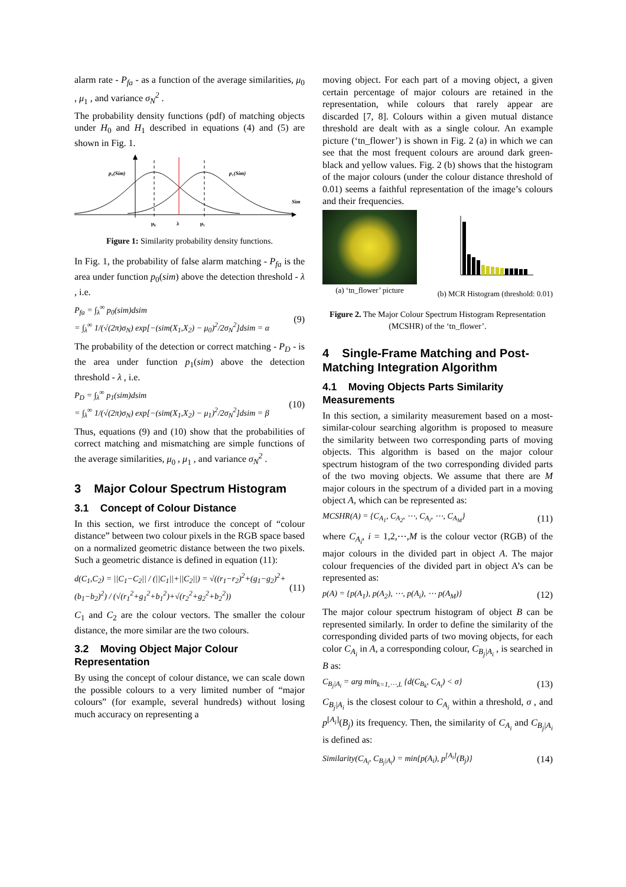alarm rate - P<sub>fa</sub> - as a function of the average similarities, μ<sub>0</sub> , μ<sub>1</sub> , and variance σ<sub>N</sub><sup>2</sup> .
The probability density functions (pdf) of matching objects under H<sub>0</sub> and H<sub>1</sub> described in equations (4) and (5) are shown in Fig. 1.
p₀(Sim)
p₁(Sim)
Sim
μ₀
λ
μ₁
Figure 1: Similarity probability density functions.
In Fig. 1, the probability of false alarm matching - P<sub>fa</sub> is the area under function p<sub>0</sub>(sim) above the detection threshold - λ , i.e.
P<sub>fa</sub> = ∫<sub>λ</sub><sup>∞</sup> p<sub>0</sub>(sim)dsim
= ∫<sub>λ</sub><sup>∞</sup> 1/(√(2π)σ<sub>N</sub>) exp[−(sim(X<sub>1</sub>,X<sub>2</sub>) − μ<sub>0</sub>)<sup>2</sup>/2σ<sub>N</sub><sup>2</sup>]dsim = α
(9)
The probability of the detection or correct matching - P<sub>D</sub> - is the area under function p<sub>1</sub>(sim) above the detection threshold - λ , i.e.
P<sub>D</sub> = ∫<sub>λ</sub><sup>∞</sup> p<sub>1</sub>(sim)dsim
= ∫<sub>λ</sub><sup>∞</sup> 1/(√(2π)σ<sub>N</sub>) exp[−(sim(X<sub>1</sub>,X<sub>2</sub>) − μ<sub>1</sub>)<sup>2</sup>/2σ<sub>N</sub><sup>2</sup>]dsim = β
(10)
Thus, equations (9) and (10) show that the probabilities of correct matching and mismatching are simple functions of the average similarities, μ<sub>0</sub> , μ<sub>1</sub> , and variance σ<sub>N</sub><sup>2</sup> .
3 Major Colour Spectrum Histogram
3.1 Concept of Colour Distance
In this section, we first introduce the concept of “colour distance” between two colour pixels in the RGB space based on a normalized geometric distance between the two pixels. Such a geometric distance is defined in equation (11):
d(C<sub>1</sub>,C<sub>2</sub>) = ||C<sub>1</sub>−C<sub>2</sub>|| / (||C<sub>1</sub>||+||C<sub>2</sub>||) = √((r<sub>1</sub>−r<sub>2</sub>)<sup>2</sup>+(g<sub>1</sub>−g<sub>2</sub>)<sup>2</sup>+(b<sub>1</sub>−b<sub>2</sub>)<sup>2</sup>) / (√(r<sub>1</sub><sup>2</sup>+g<sub>1</sub><sup>2</sup>+b<sub>1</sub><sup>2</sup>)+√(r<sub>2</sub><sup>2</sup>+g<sub>2</sub><sup>2</sup>+b<sub>2</sub><sup>2</sup>))
(11)
C<sub>1</sub> and C<sub>2</sub> are the colour vectors. The smaller the colour distance, the more similar are the two colours.
3.2 Moving Object Major Colour Representation
By using the concept of colour distance, we can scale down the possible colours to a very limited number of “major colours” (for example, several hundreds) without losing much accuracy on representing a
moving object. For each part of a moving object, a given certain percentage of major colours are retained in the representation, while colours that rarely appear are discarded [7, 8]. Colours within a given mutual distance threshold are dealt with as a single colour. An example picture (‘tn_flower’) is shown in Fig. 2 (a) in which we can see that the most frequent colours are around dark green-black and yellow values. Fig. 2 (b) shows that the histogram of the major colours (under the colour distance threshold of 0.01) seems a faithful representation of the image’s colours and their frequencies.
(a) ‘tn_flower’ picture
(b) MCR Histogram (threshold: 0.01)
Figure 2. The Major Colour Spectrum Histogram Representation (MCSHR) of the ‘tn_flower’.
4 Single-Frame Matching and Post-Matching Integration Algorithm
4.1 Moving Objects Parts Similarity Measurements
In this section, a similarity measurement based on a most-similar-colour searching algorithm is proposed to measure the similarity between two corresponding parts of moving objects. This algorithm is based on the major colour spectrum histogram of the two corresponding divided parts of the two moving objects. We assume that there are M major colours in the spectrum of a divided part in a moving object A, which can be represented as:
MCSHR(A) = {C<sub>A<sub>1</sub></sub>, C<sub>A<sub>2</sub></sub>, ⋯, C<sub>A<sub>i</sub></sub>, ⋯, C<sub>A<sub>M</sub></sub>}
(11)
where C<sub>A<sub>i</sub></sub>, i = 1,2,⋯,M is the colour vector (RGB) of the major colours in the divided part in object A. The major colour frequencies of the divided part in object A’s can be represented as:
p(A) = {p(A<sub>1</sub>), p(A<sub>2</sub>), ⋯, p(A<sub>i</sub>), ⋯ p(A<sub>M</sub>)}
(12)
The major colour spectrum histogram of object B can be represented similarly. In order to define the similarity of the corresponding divided parts of two moving objects, for each color C<sub>A<sub>i</sub></sub> in A, a corresponding colour, C<sub>B<sub>j</sub>|A<sub>i</sub></sub> , is searched in B as:
C<sub>B<sub>j</sub>|A<sub>i</sub></sub> = arg min<sub>k=1,⋯,L</sub> {d(C<sub>B<sub>k</sub></sub>, C<sub>A<sub>i</sub></sub>) < σ}
(13)
C<sub>B<sub>j</sub>|A<sub>i</sub></sub> is the closest colour to C<sub>A<sub>i</sub></sub> within a threshold, σ , and p<sup>[A<sub>i</sub>]</sup>(B<sub>j</sub>) its frequency. Then, the similarity of C<sub>A<sub>i</sub></sub> and C<sub>B<sub>j</sub>|A<sub>i</sub></sub> is defined as:
Similarity(C<sub>A<sub>i</sub></sub>, C<sub>B<sub>j</sub>|A<sub>i</sub></sub>) = min{p(A<sub>i</sub>), p<sup>[A<sub>i</sub>]</sup>(B<sub>j</sub>)}
(14)